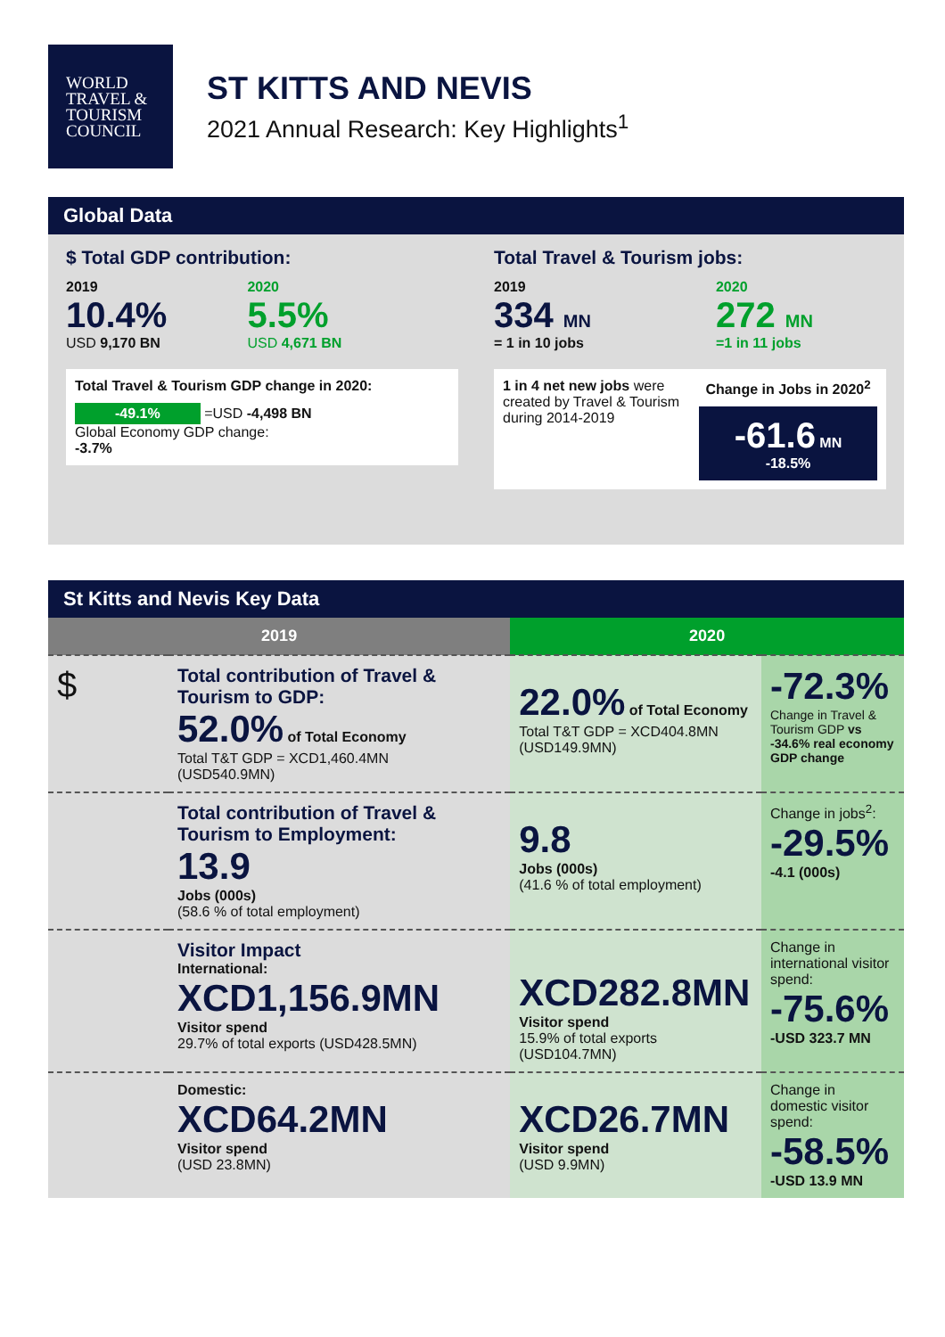WORLD
TRAVEL &
TOURISM
COUNCIL
ST KITTS AND NEVIS
2021 Annual Research: Key Highlights<sup>1</sup>
Global Data
$ Total GDP contribution:
2019
10.4%
USD 9,170 BN
2020
5.5%
USD 4,671 BN
Total Travel & Tourism GDP change in 2020:
-49.1% =USD -4,498 BN
Global Economy GDP change:
-3.7%
Total Travel & Tourism jobs:
2019
334 MN
= 1 in 10 jobs
2020
272 MN
=1 in 11 jobs
1 in 4 net new jobs were created by Travel & Tourism during 2014-2019
Change in Jobs in 2020<sup>2</sup>
-61.6 MN
-18.5%
St Kitts and Nevis Key Data
| 2019 | | 2020 | |
| --- | --- | --- | --- |
| $ | Total contribution of Travel & Tourism to GDP: 52.0% of Total Economy Total T&T GDP = XCD1,460.4MN (USD540.9MN) | 22.0% of Total Economy Total T&T GDP = XCD404.8MN (USD149.9MN) | -72.3% Change in Travel & Tourism GDP vs -34.6% real economy GDP change |
| | Total contribution of Travel & Tourism to Employment: 13.9 Jobs (000s) (58.6 % of total employment) | 9.8 Jobs (000s) (41.6 % of total employment) | Change in jobs<sup>2</sup>: -29.5% -4.1 (000s) |
| | Visitor Impact International: XCD1,156.9MN Visitor spend 29.7% of total exports (USD428.5MN) | XCD282.8MN Visitor spend 15.9% of total exports (USD104.7MN) | Change in international visitor spend: -75.6% -USD 323.7 MN |
| | Domestic: XCD64.2MN Visitor spend (USD 23.8MN) | XCD26.7MN Visitor spend (USD 9.9MN) | Change in domestic visitor spend: -58.5% -USD 13.9 MN |